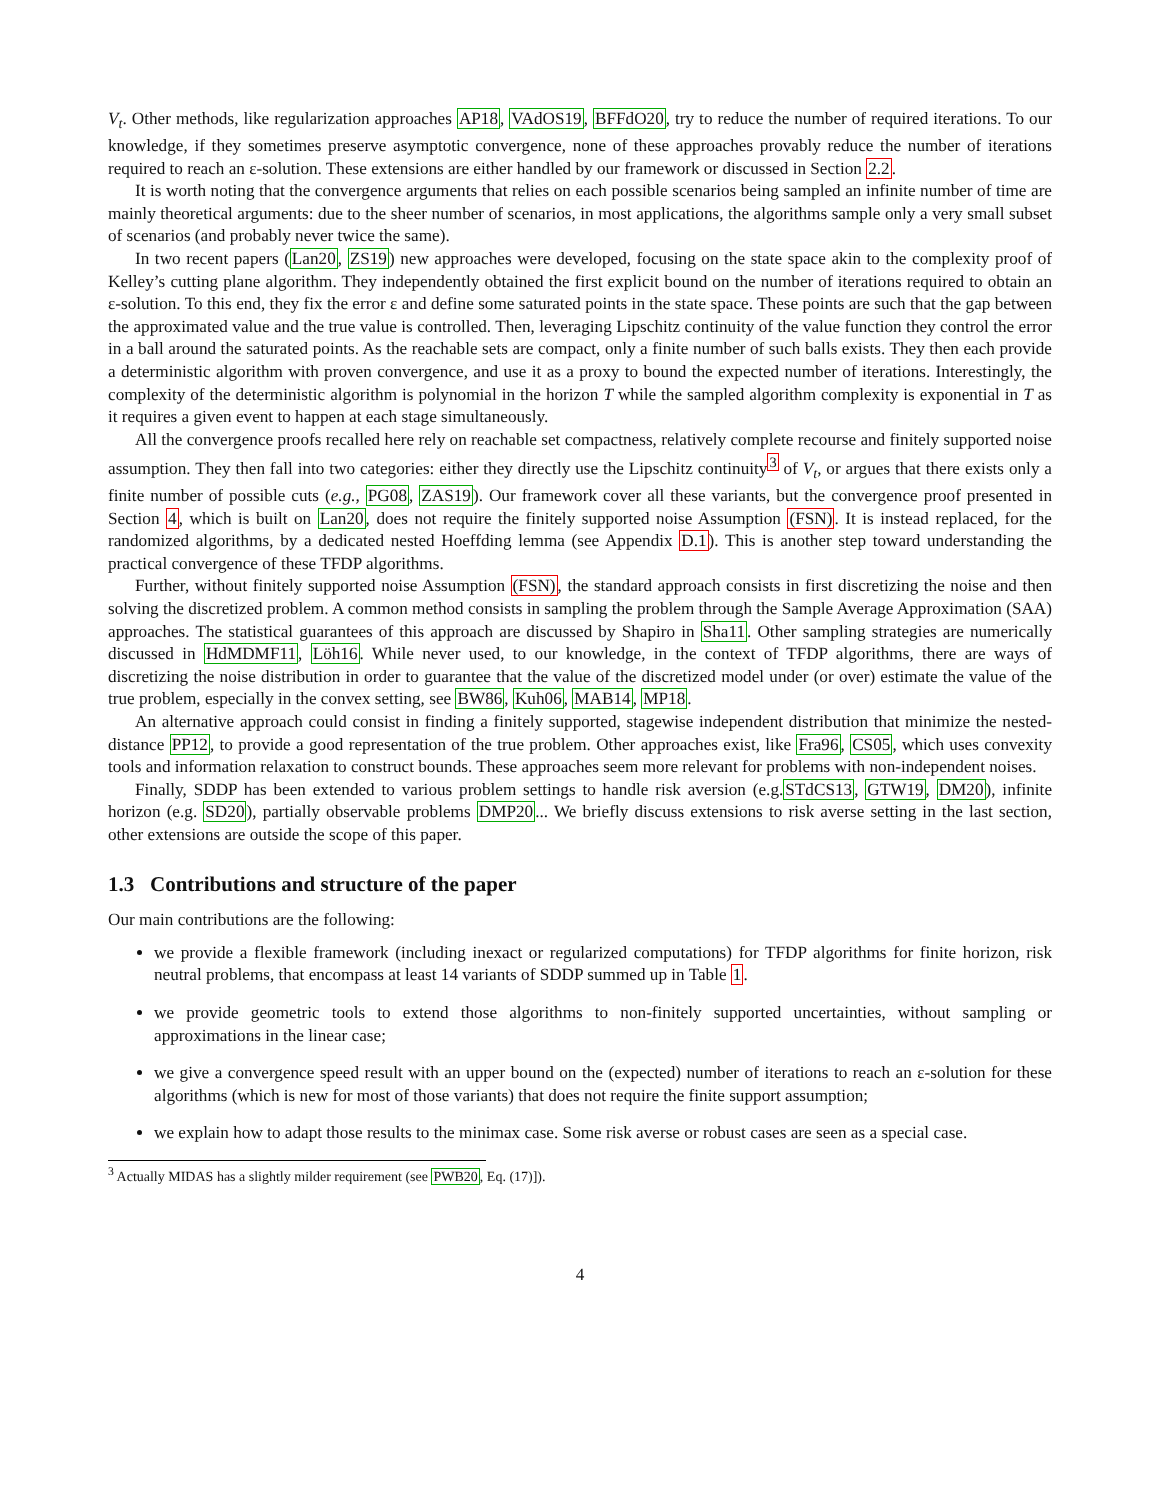V<sub>t</sub>. Other methods, like regularization approaches AP18, VAdOS19, BFFdO20, try to reduce the number of required iterations. To our knowledge, if they sometimes preserve asymptotic convergence, none of these approaches provably reduce the number of iterations required to reach an ε-solution. These extensions are either handled by our framework or discussed in Section 2.2.
It is worth noting that the convergence arguments that relies on each possible scenarios being sampled an infinite number of time are mainly theoretical arguments: due to the sheer number of scenarios, in most applications, the algorithms sample only a very small subset of scenarios (and probably never twice the same).
In two recent papers (Lan20, ZS19) new approaches were developed, focusing on the state space akin to the complexity proof of Kelley’s cutting plane algorithm. They independently obtained the first explicit bound on the number of iterations required to obtain an ε-solution. To this end, they fix the error ε and define some saturated points in the state space. These points are such that the gap between the approximated value and the true value is controlled. Then, leveraging Lipschitz continuity of the value function they control the error in a ball around the saturated points. As the reachable sets are compact, only a finite number of such balls exists. They then each provide a deterministic algorithm with proven convergence, and use it as a proxy to bound the expected number of iterations. Interestingly, the complexity of the deterministic algorithm is polynomial in the horizon T while the sampled algorithm complexity is exponential in T as it requires a given event to happen at each stage simultaneously.
All the convergence proofs recalled here rely on reachable set compactness, relatively complete recourse and finitely supported noise assumption. They then fall into two categories: either they directly use the Lipschitz continuity<sup>3</sup> of V<sub>t</sub>, or argues that there exists only a finite number of possible cuts (e.g., PG08, ZAS19). Our framework cover all these variants, but the convergence proof presented in Section 4, which is built on Lan20, does not require the finitely supported noise Assumption (FSN). It is instead replaced, for the randomized algorithms, by a dedicated nested Hoeffding lemma (see Appendix D.1). This is another step toward understanding the practical convergence of these TFDP algorithms.
Further, without finitely supported noise Assumption (FSN), the standard approach consists in first discretizing the noise and then solving the discretized problem. A common method consists in sampling the problem through the Sample Average Approximation (SAA) approaches. The statistical guarantees of this approach are discussed by Shapiro in Sha11. Other sampling strategies are numerically discussed in HdMDMF11, Löh16. While never used, to our knowledge, in the context of TFDP algorithms, there are ways of discretizing the noise distribution in order to guarantee that the value of the discretized model under (or over) estimate the value of the true problem, especially in the convex setting, see BW86, Kuh06, MAB14, MP18.
An alternative approach could consist in finding a finitely supported, stagewise independent distribution that minimize the nested-distance PP12, to provide a good representation of the true problem. Other approaches exist, like Fra96, CS05, which uses convexity tools and information relaxation to construct bounds. These approaches seem more relevant for problems with non-independent noises.
Finally, SDDP has been extended to various problem settings to handle risk aversion (e.g.STdCS13, GTW19, DM20), infinite horizon (e.g. SD20), partially observable problems DMP20... We briefly discuss extensions to risk averse setting in the last section, other extensions are outside the scope of this paper.
1.3 Contributions and structure of the paper
Our main contributions are the following:
we provide a flexible framework (including inexact or regularized computations) for TFDP algorithms for finite horizon, risk neutral problems, that encompass at least 14 variants of SDDP summed up in Table 1.
we provide geometric tools to extend those algorithms to non-finitely supported uncertainties, without sampling or approximations in the linear case;
we give a convergence speed result with an upper bound on the (expected) number of iterations to reach an ε-solution for these algorithms (which is new for most of those variants) that does not require the finite support assumption;
we explain how to adapt those results to the minimax case. Some risk averse or robust cases are seen as a special case.
<sup>3</sup> Actually MIDAS has a slightly milder requirement (see PWB20, Eq. (17)]).
4